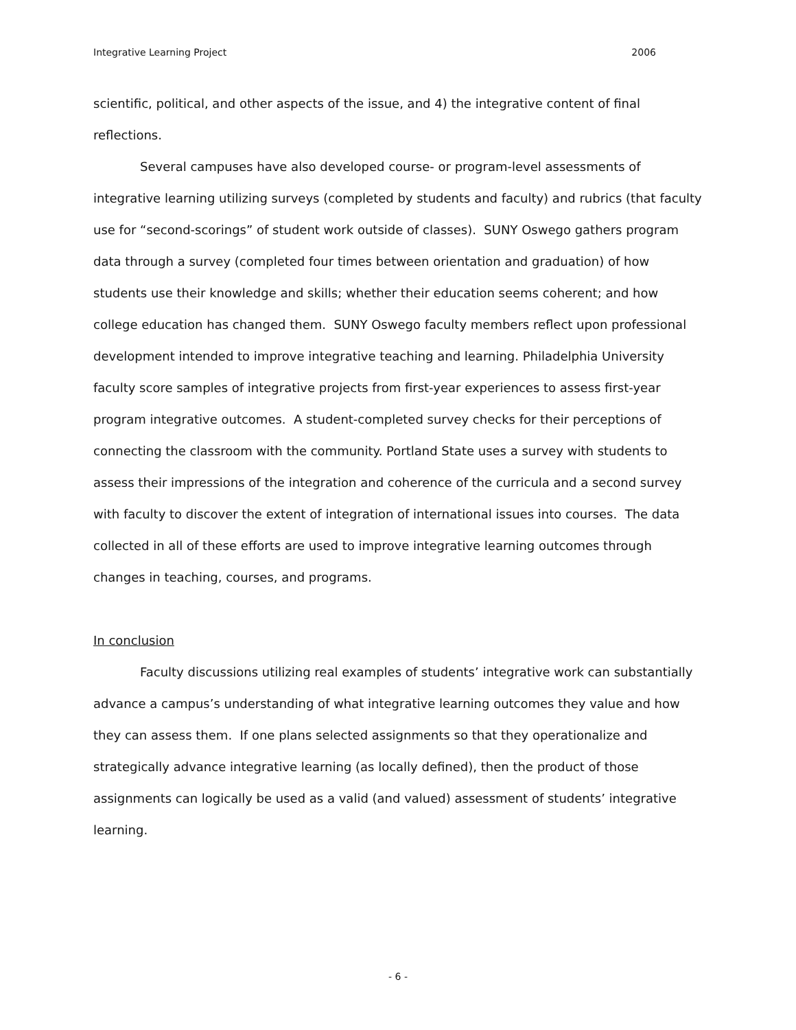Integrative Learning Project 2006
scientific, political, and other aspects of the issue, and 4) the integrative content of final reflections.
Several campuses have also developed course- or program-level assessments of integrative learning utilizing surveys (completed by students and faculty) and rubrics (that faculty use for “second-scorings” of student work outside of classes). SUNY Oswego gathers program data through a survey (completed four times between orientation and graduation) of how students use their knowledge and skills; whether their education seems coherent; and how college education has changed them. SUNY Oswego faculty members reflect upon professional development intended to improve integrative teaching and learning. Philadelphia University faculty score samples of integrative projects from first-year experiences to assess first-year program integrative outcomes. A student-completed survey checks for their perceptions of connecting the classroom with the community. Portland State uses a survey with students to assess their impressions of the integration and coherence of the curricula and a second survey with faculty to discover the extent of integration of international issues into courses. The data collected in all of these efforts are used to improve integrative learning outcomes through changes in teaching, courses, and programs.
In conclusion
Faculty discussions utilizing real examples of students’ integrative work can substantially advance a campus’s understanding of what integrative learning outcomes they value and how they can assess them. If one plans selected assignments so that they operationalize and strategically advance integrative learning (as locally defined), then the product of those assignments can logically be used as a valid (and valued) assessment of students’ integrative learning.
- 6 -